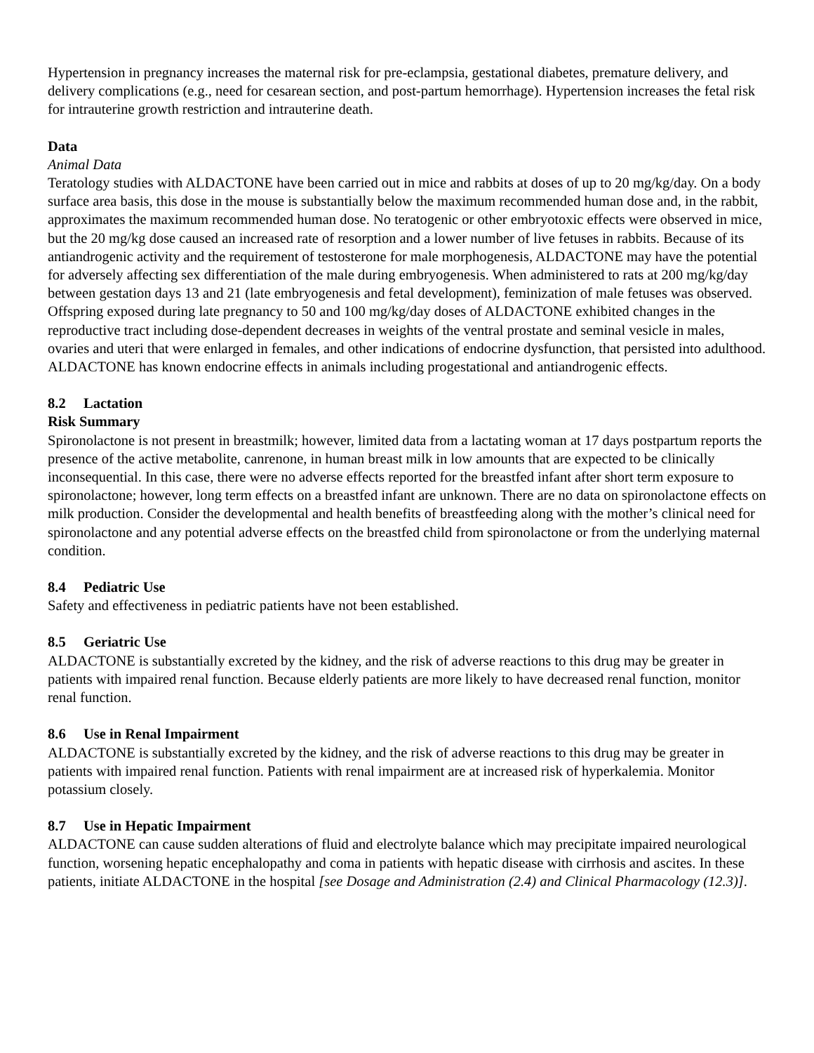Hypertension in pregnancy increases the maternal risk for pre-eclampsia, gestational diabetes, premature delivery, and delivery complications (e.g., need for cesarean section, and post-partum hemorrhage). Hypertension increases the fetal risk for intrauterine growth restriction and intrauterine death.
Data
Animal Data
Teratology studies with ALDACTONE have been carried out in mice and rabbits at doses of up to 20 mg/kg/day. On a body surface area basis, this dose in the mouse is substantially below the maximum recommended human dose and, in the rabbit, approximates the maximum recommended human dose. No teratogenic or other embryotoxic effects were observed in mice, but the 20 mg/kg dose caused an increased rate of resorption and a lower number of live fetuses in rabbits. Because of its antiandrogenic activity and the requirement of testosterone for male morphogenesis, ALDACTONE may have the potential for adversely affecting sex differentiation of the male during embryogenesis. When administered to rats at 200 mg/kg/day between gestation days 13 and 21 (late embryogenesis and fetal development), feminization of male fetuses was observed. Offspring exposed during late pregnancy to 50 and 100 mg/kg/day doses of ALDACTONE exhibited changes in the reproductive tract including dose-dependent decreases in weights of the ventral prostate and seminal vesicle in males, ovaries and uteri that were enlarged in females, and other indications of endocrine dysfunction, that persisted into adulthood. ALDACTONE has known endocrine effects in animals including progestational and antiandrogenic effects.
8.2 Lactation
Risk Summary
Spironolactone is not present in breastmilk; however, limited data from a lactating woman at 17 days postpartum reports the presence of the active metabolite, canrenone, in human breast milk in low amounts that are expected to be clinically inconsequential. In this case, there were no adverse effects reported for the breastfed infant after short term exposure to spironolactone; however, long term effects on a breastfed infant are unknown. There are no data on spironolactone effects on milk production. Consider the developmental and health benefits of breastfeeding along with the mother’s clinical need for spironolactone and any potential adverse effects on the breastfed child from spironolactone or from the underlying maternal condition.
8.4 Pediatric Use
Safety and effectiveness in pediatric patients have not been established.
8.5 Geriatric Use
ALDACTONE is substantially excreted by the kidney, and the risk of adverse reactions to this drug may be greater in patients with impaired renal function. Because elderly patients are more likely to have decreased renal function, monitor renal function.
8.6 Use in Renal Impairment
ALDACTONE is substantially excreted by the kidney, and the risk of adverse reactions to this drug may be greater in patients with impaired renal function. Patients with renal impairment are at increased risk of hyperkalemia. Monitor potassium closely.
8.7 Use in Hepatic Impairment
ALDACTONE can cause sudden alterations of fluid and electrolyte balance which may precipitate impaired neurological function, worsening hepatic encephalopathy and coma in patients with hepatic disease with cirrhosis and ascites. In these patients, initiate ALDACTONE in the hospital [see Dosage and Administration (2.4) and Clinical Pharmacology (12.3)].